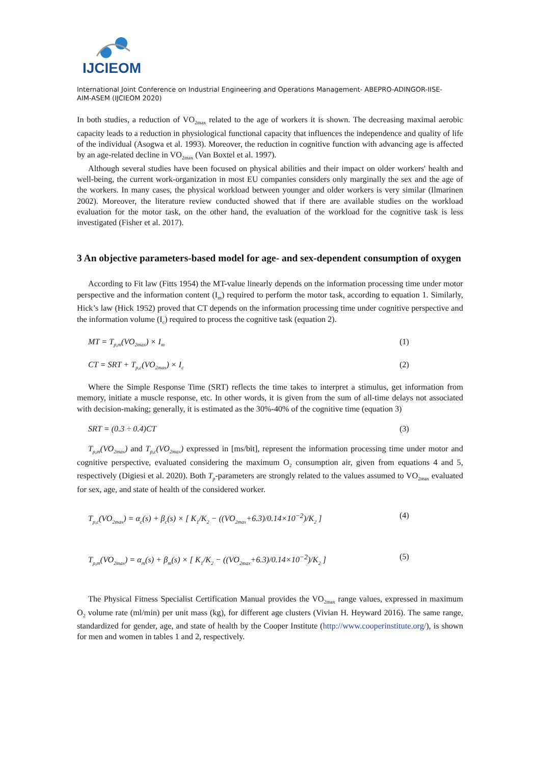IJCIEOM
International Joint Conference on Industrial Engineering and Operations Management- ABEPRO-ADINGOR-IISE-AIM-ASEM (IJCIEOM 2020)
In both studies, a reduction of VO<sub>2max</sub> related to the age of workers it is shown. The decreasing maximal aerobic capacity leads to a reduction in physiological functional capacity that influences the independence and quality of life of the individual (Asogwa et al. 1993). Moreover, the reduction in cognitive function with advancing age is affected by an age-related decline in VO<sub>2max</sub> (Van Boxtel et al. 1997).
Although several studies have been focused on physical abilities and their impact on older workers' health and well-being, the current work-organization in most EU companies considers only marginally the sex and the age of the workers. In many cases, the physical workload between younger and older workers is very similar (Ilmarinen 2002). Moreover, the literature review conducted showed that if there are available studies on the workload evaluation for the motor task, on the other hand, the evaluation of the workload for the cognitive task is less investigated (Fisher et al. 2017).
3 An objective parameters-based model for age- and sex-dependent consumption of oxygen
According to Fit law (Fitts 1954) the MT-value linearly depends on the information processing time under motor perspective and the information content (I<sub>m</sub>) required to perform the motor task, according to equation 1. Similarly, Hick’s law (Hick 1952) proved that CT depends on the information processing time under cognitive perspective and the information volume (I<sub>c</sub>) required to process the cognitive task (equation 2).
MT = T<sub>p,m</sub>(VO<sub>2max</sub>) × I<sub>m</sub> (1)
CT = SRT + T<sub>p,c</sub>(VO<sub>2max</sub>) × I<sub>c</sub> (2)
Where the Simple Response Time (SRT) reflects the time takes to interpret a stimulus, get information from memory, initiate a muscle response, etc. In other words, it is given from the sum of all-time delays not associated with decision-making; generally, it is estimated as the 30%-40% of the cognitive time (equation 3)
SRT = (0.3 ÷ 0.4)CT (3)
T<sub>p,m</sub>(VO<sub>2max</sub>) and T<sub>p,c</sub>(VO<sub>2max</sub>) expressed in [ms/bit], represent the information processing time under motor and cognitive perspective, evaluated considering the maximum O<sub>2</sub> consumption air, given from equations 4 and 5, respectively (Digiesi et al. 2020). Both T<sub>p</sub>-parameters are strongly related to the values assumed to VO<sub>2max</sub> evaluated for sex, age, and state of health of the considered worker.
T<sub>p,c</sub>(VO<sub>2max</sub>) = α<sub>c</sub>(s) + β<sub>c</sub>(s) × [ K<sub>1</sub>/K<sub>2</sub> − ((VO<sub>2max</sub>+6.3)/0.14×10<sup>−2</sup>)/K<sub>2</sub> ] (4)
T<sub>p,m</sub>(VO<sub>2max</sub>) = α<sub>m</sub>(s) + β<sub>m</sub>(s) × [ K<sub>1</sub>/K<sub>2</sub> − ((VO<sub>2max</sub>+6.3)/0.14×10<sup>−2</sup>)/K<sub>2</sub> ] (5)
The Physical Fitness Specialist Certification Manual provides the VO<sub>2max</sub> range values, expressed in maximum O<sub>2</sub> volume rate (ml/min) per unit mass (kg), for different age clusters (Vivian H. Heyward 2016). The same range, standardized for gender, age, and state of health by the Cooper Institute (http://www.cooperinstitute.org/), is shown for men and women in tables 1 and 2, respectively.